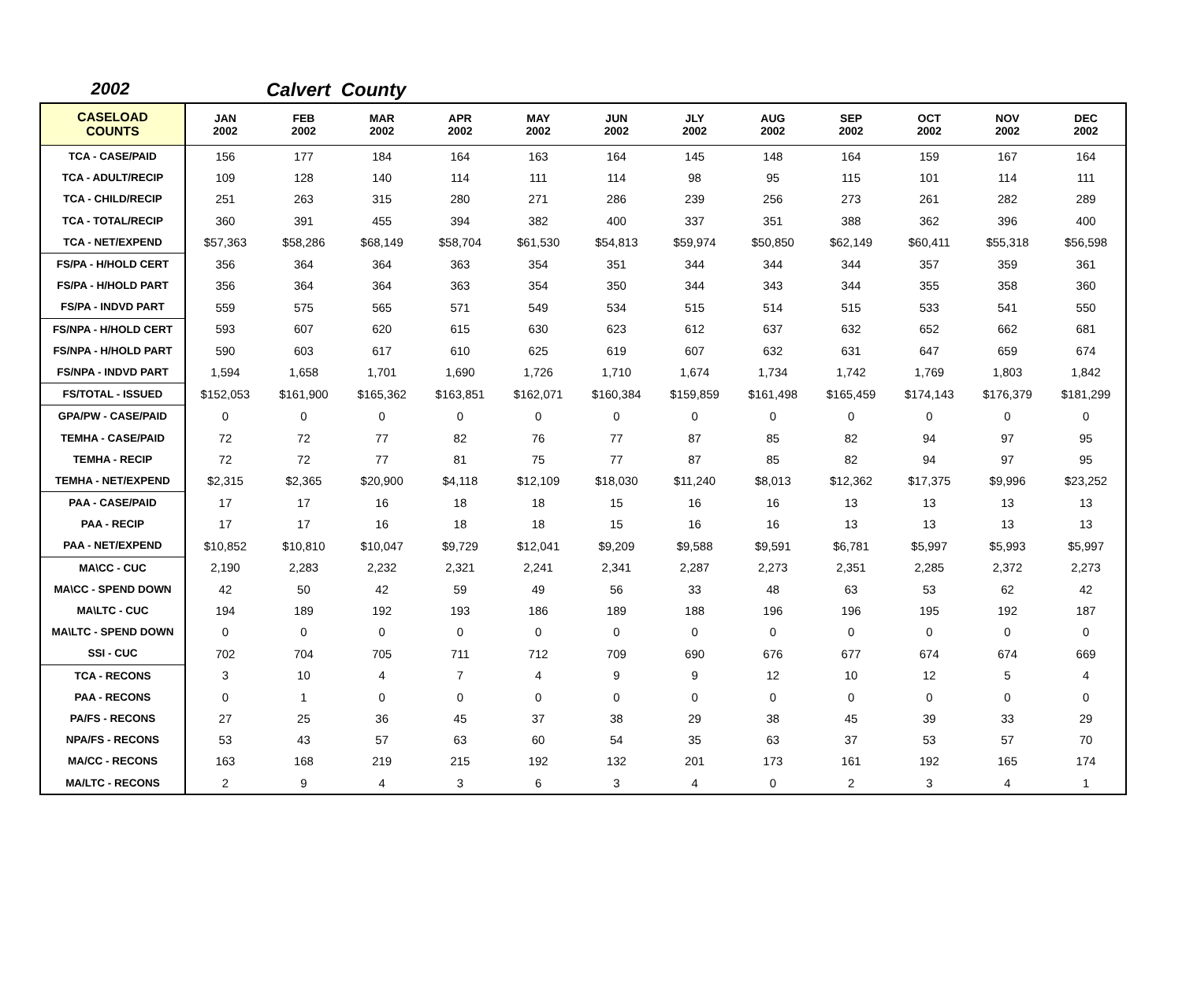2002 Calvert County
| CASELOAD COUNTS | JAN 2002 | FEB 2002 | MAR 2002 | APR 2002 | MAY 2002 | JUN 2002 | JLY 2002 | AUG 2002 | SEP 2002 | OCT 2002 | NOV 2002 | DEC 2002 |
| --- | --- | --- | --- | --- | --- | --- | --- | --- | --- | --- | --- | --- |
| TCA - CASE/PAID | 156 | 177 | 184 | 164 | 163 | 164 | 145 | 148 | 164 | 159 | 167 | 164 |
| TCA - ADULT/RECIP | 109 | 128 | 140 | 114 | 111 | 114 | 98 | 95 | 115 | 101 | 114 | 111 |
| TCA - CHILD/RECIP | 251 | 263 | 315 | 280 | 271 | 286 | 239 | 256 | 273 | 261 | 282 | 289 |
| TCA - TOTAL/RECIP | 360 | 391 | 455 | 394 | 382 | 400 | 337 | 351 | 388 | 362 | 396 | 400 |
| TCA - NET/EXPEND | $57,363 | $58,286 | $68,149 | $58,704 | $61,530 | $54,813 | $59,974 | $50,850 | $62,149 | $60,411 | $55,318 | $56,598 |
| FS/PA - H/HOLD CERT | 356 | 364 | 364 | 363 | 354 | 351 | 344 | 344 | 344 | 357 | 359 | 361 |
| FS/PA - H/HOLD PART | 356 | 364 | 364 | 363 | 354 | 350 | 344 | 343 | 344 | 355 | 358 | 360 |
| FS/PA - INDVD PART | 559 | 575 | 565 | 571 | 549 | 534 | 515 | 514 | 515 | 533 | 541 | 550 |
| FS/NPA - H/HOLD CERT | 593 | 607 | 620 | 615 | 630 | 623 | 612 | 637 | 632 | 652 | 662 | 681 |
| FS/NPA - H/HOLD PART | 590 | 603 | 617 | 610 | 625 | 619 | 607 | 632 | 631 | 647 | 659 | 674 |
| FS/NPA - INDVD PART | 1,594 | 1,658 | 1,701 | 1,690 | 1,726 | 1,710 | 1,674 | 1,734 | 1,742 | 1,769 | 1,803 | 1,842 |
| FS/TOTAL - ISSUED | $152,053 | $161,900 | $165,362 | $163,851 | $162,071 | $160,384 | $159,859 | $161,498 | $165,459 | $174,143 | $176,379 | $181,299 |
| GPA/PW - CASE/PAID | 0 | 0 | 0 | 0 | 0 | 0 | 0 | 0 | 0 | 0 | 0 | 0 |
| TEMHA - CASE/PAID | 72 | 72 | 77 | 82 | 76 | 77 | 87 | 85 | 82 | 94 | 97 | 95 |
| TEMHA - RECIP | 72 | 72 | 77 | 81 | 75 | 77 | 87 | 85 | 82 | 94 | 97 | 95 |
| TEMHA - NET/EXPEND | $2,315 | $2,365 | $20,900 | $4,118 | $12,109 | $18,030 | $11,240 | $8,013 | $12,362 | $17,375 | $9,996 | $23,252 |
| PAA - CASE/PAID | 17 | 17 | 16 | 18 | 18 | 15 | 16 | 16 | 13 | 13 | 13 | 13 |
| PAA - RECIP | 17 | 17 | 16 | 18 | 18 | 15 | 16 | 16 | 13 | 13 | 13 | 13 |
| PAA - NET/EXPEND | $10,852 | $10,810 | $10,047 | $9,729 | $12,041 | $9,209 | $9,588 | $9,591 | $6,781 | $5,997 | $5,993 | $5,997 |
| MA\CC - CUC | 2,190 | 2,283 | 2,232 | 2,321 | 2,241 | 2,341 | 2,287 | 2,273 | 2,351 | 2,285 | 2,372 | 2,273 |
| MA\CC - SPEND DOWN | 42 | 50 | 42 | 59 | 49 | 56 | 33 | 48 | 63 | 53 | 62 | 42 |
| MA\LTC - CUC | 194 | 189 | 192 | 193 | 186 | 189 | 188 | 196 | 196 | 195 | 192 | 187 |
| MA\LTC - SPEND DOWN | 0 | 0 | 0 | 0 | 0 | 0 | 0 | 0 | 0 | 0 | 0 | 0 |
| SSI - CUC | 702 | 704 | 705 | 711 | 712 | 709 | 690 | 676 | 677 | 674 | 674 | 669 |
| TCA - RECONS | 3 | 10 | 4 | 7 | 4 | 9 | 9 | 12 | 10 | 12 | 5 | 4 |
| PAA - RECONS | 0 | 1 | 0 | 0 | 0 | 0 | 0 | 0 | 0 | 0 | 0 | 0 |
| PA/FS - RECONS | 27 | 25 | 36 | 45 | 37 | 38 | 29 | 38 | 45 | 39 | 33 | 29 |
| NPA/FS - RECONS | 53 | 43 | 57 | 63 | 60 | 54 | 35 | 63 | 37 | 53 | 57 | 70 |
| MA/CC - RECONS | 163 | 168 | 219 | 215 | 192 | 132 | 201 | 173 | 161 | 192 | 165 | 174 |
| MA/LTC - RECONS | 2 | 9 | 4 | 3 | 6 | 3 | 4 | 0 | 2 | 3 | 4 | 1 |